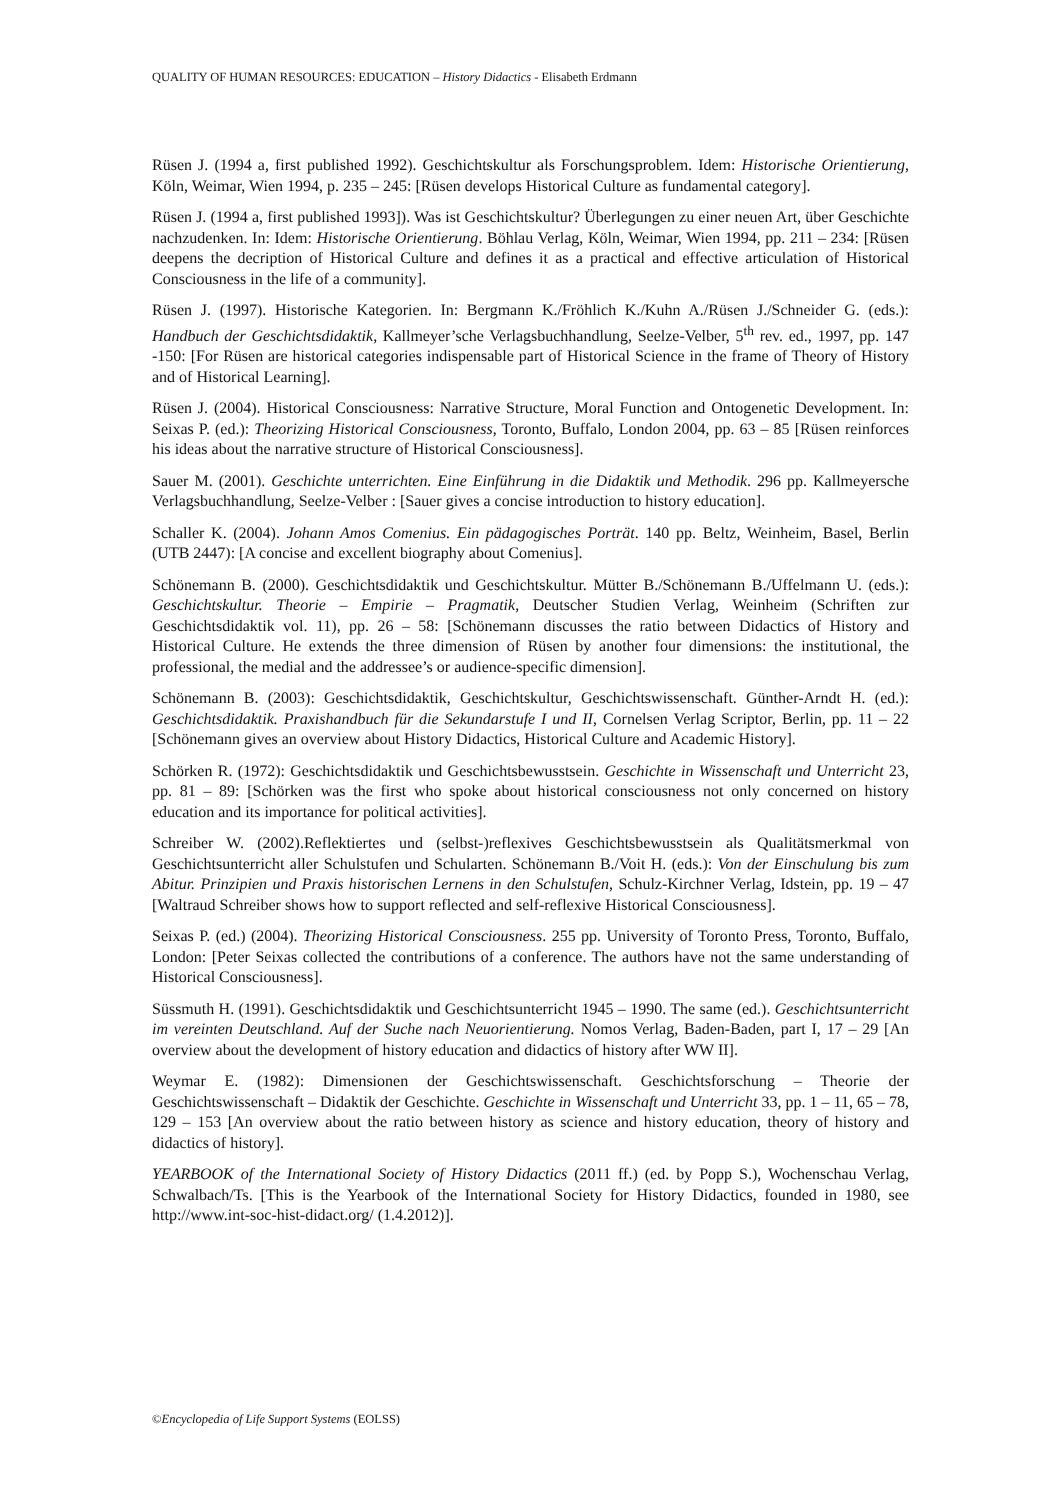QUALITY OF HUMAN RESOURCES: EDUCATION – History Didactics - Elisabeth Erdmann
Rüsen J. (1994 a, first published 1992). Geschichtskultur als Forschungsproblem. Idem: Historische Orientierung, Köln, Weimar, Wien 1994, p. 235 – 245: [Rüsen develops Historical Culture as fundamental category].
Rüsen J. (1994 a, first published 1993]). Was ist Geschichtskultur? Überlegungen zu einer neuen Art, über Geschichte nachzudenken. In: Idem: Historische Orientierung. Böhlau Verlag, Köln, Weimar, Wien 1994, pp. 211 – 234: [Rüsen deepens the decription of Historical Culture and defines it as a practical and effective articulation of Historical Consciousness in the life of a community].
Rüsen J. (1997). Historische Kategorien. In: Bergmann K./Fröhlich K./Kuhn A./Rüsen J./Schneider G. (eds.): Handbuch der Geschichtsdidaktik, Kallmeyer’sche Verlagsbuchhandlung, Seelze-Velber, 5<sup>th</sup> rev. ed., 1997, pp. 147 -150: [For Rüsen are historical categories indispensable part of Historical Science in the frame of Theory of History and of Historical Learning].
Rüsen J. (2004). Historical Consciousness: Narrative Structure, Moral Function and Ontogenetic Development. In: Seixas P. (ed.): Theorizing Historical Consciousness, Toronto, Buffalo, London 2004, pp. 63 – 85 [Rüsen reinforces his ideas about the narrative structure of Historical Consciousness].
Sauer M. (2001). Geschichte unterrichten. Eine Einführung in die Didaktik und Methodik. 296 pp. Kallmeyersche Verlagsbuchhandlung, Seelze-Velber : [Sauer gives a concise introduction to history education].
Schaller K. (2004). Johann Amos Comenius. Ein pädagogisches Porträt. 140 pp. Beltz, Weinheim, Basel, Berlin (UTB 2447): [A concise and excellent biography about Comenius].
Schönemann B. (2000). Geschichtsdidaktik und Geschichtskultur. Mütter B./Schönemann B./Uffelmann U. (eds.): Geschichtskultur. Theorie – Empirie – Pragmatik, Deutscher Studien Verlag, Weinheim (Schriften zur Geschichtsdidaktik vol. 11), pp. 26 – 58: [Schönemann discusses the ratio between Didactics of History and Historical Culture. He extends the three dimension of Rüsen by another four dimensions: the institutional, the professional, the medial and the addressee’s or audience-specific dimension].
Schönemann B. (2003): Geschichtsdidaktik, Geschichtskultur, Geschichtswissenschaft. Günther-Arndt H. (ed.): Geschichtsdidaktik. Praxishandbuch für die Sekundarstufe I und II, Cornelsen Verlag Scriptor, Berlin, pp. 11 – 22 [Schönemann gives an overview about History Didactics, Historical Culture and Academic History].
Schörken R. (1972): Geschichtsdidaktik und Geschichtsbewusstsein. Geschichte in Wissenschaft und Unterricht 23, pp. 81 – 89: [Schörken was the first who spoke about historical consciousness not only concerned on history education and its importance for political activities].
Schreiber W. (2002).Reflektiertes und (selbst-)reflexives Geschichtsbewusstsein als Qualitätsmerkmal von Geschichtsunterricht aller Schulstufen und Schularten. Schönemann B./Voit H. (eds.): Von der Einschulung bis zum Abitur. Prinzipien und Praxis historischen Lernens in den Schulstufen, Schulz-Kirchner Verlag, Idstein, pp. 19 – 47 [Waltraud Schreiber shows how to support reflected and self-reflexive Historical Consciousness].
Seixas P. (ed.) (2004). Theorizing Historical Consciousness. 255 pp. University of Toronto Press, Toronto, Buffalo, London: [Peter Seixas collected the contributions of a conference. The authors have not the same understanding of Historical Consciousness].
Süssmuth H. (1991). Geschichtsdidaktik und Geschichtsunterricht 1945 – 1990. The same (ed.). Geschichtsunterricht im vereinten Deutschland. Auf der Suche nach Neuorientierung. Nomos Verlag, Baden-Baden, part I, 17 – 29 [An overview about the development of history education and didactics of history after WW II].
Weymar E. (1982): Dimensionen der Geschichtswissenschaft. Geschichtsforschung – Theorie der Geschichtswissenschaft – Didaktik der Geschichte. Geschichte in Wissenschaft und Unterricht 33, pp. 1 – 11, 65 – 78, 129 – 153 [An overview about the ratio between history as science and history education, theory of history and didactics of history].
YEARBOOK of the International Society of History Didactics (2011 ff.) (ed. by Popp S.), Wochenschau Verlag, Schwalbach/Ts. [This is the Yearbook of the International Society for History Didactics, founded in 1980, see http://www.int-soc-hist-didact.org/ (1.4.2012)].
©Encyclopedia of Life Support Systems (EOLSS)